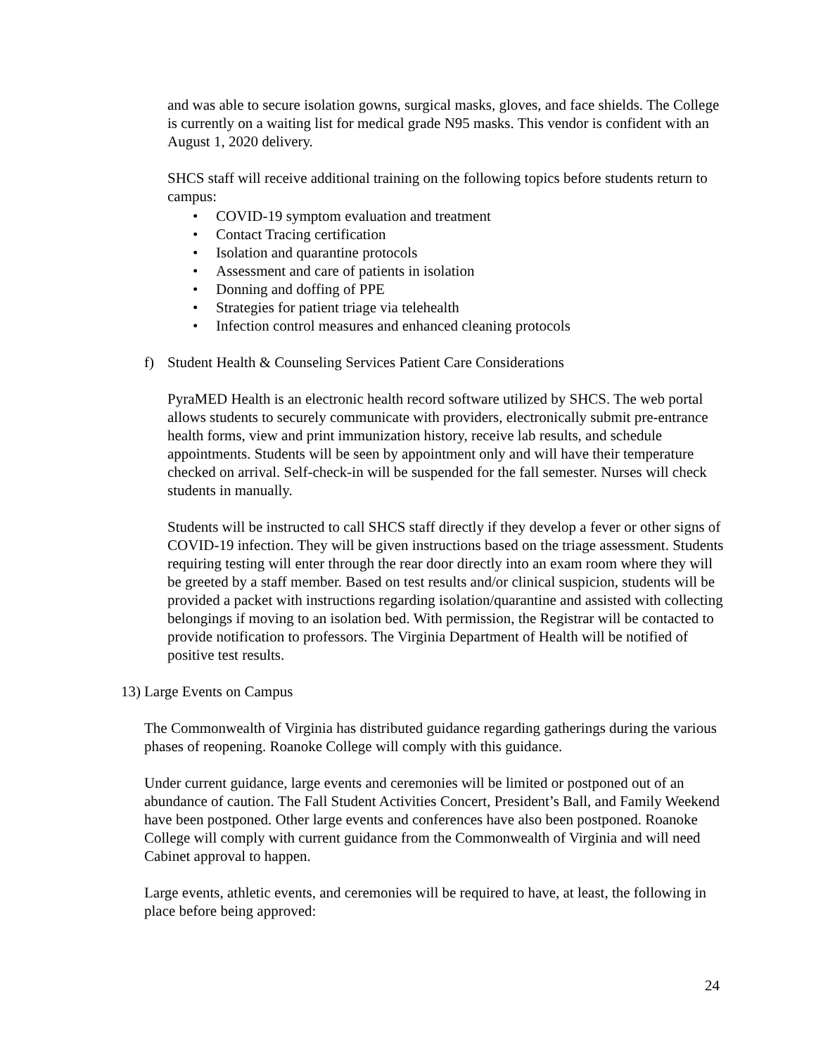and was able to secure isolation gowns, surgical masks, gloves, and face shields. The College is currently on a waiting list for medical grade N95 masks. This vendor is confident with an August 1, 2020 delivery.
SHCS staff will receive additional training on the following topics before students return to campus:
• COVID-19 symptom evaluation and treatment
• Contact Tracing certification
• Isolation and quarantine protocols
• Assessment and care of patients in isolation
• Donning and doffing of PPE
• Strategies for patient triage via telehealth
• Infection control measures and enhanced cleaning protocols
f) Student Health & Counseling Services Patient Care Considerations
PyraMED Health is an electronic health record software utilized by SHCS. The web portal allows students to securely communicate with providers, electronically submit pre-entrance health forms, view and print immunization history, receive lab results, and schedule appointments. Students will be seen by appointment only and will have their temperature checked on arrival. Self-check-in will be suspended for the fall semester. Nurses will check students in manually.
Students will be instructed to call SHCS staff directly if they develop a fever or other signs of COVID-19 infection. They will be given instructions based on the triage assessment. Students requiring testing will enter through the rear door directly into an exam room where they will be greeted by a staff member. Based on test results and/or clinical suspicion, students will be provided a packet with instructions regarding isolation/quarantine and assisted with collecting belongings if moving to an isolation bed. With permission, the Registrar will be contacted to provide notification to professors. The Virginia Department of Health will be notified of positive test results.
13) Large Events on Campus
The Commonwealth of Virginia has distributed guidance regarding gatherings during the various phases of reopening. Roanoke College will comply with this guidance.
Under current guidance, large events and ceremonies will be limited or postponed out of an abundance of caution. The Fall Student Activities Concert, President’s Ball, and Family Weekend have been postponed. Other large events and conferences have also been postponed. Roanoke College will comply with current guidance from the Commonwealth of Virginia and will need Cabinet approval to happen.
Large events, athletic events, and ceremonies will be required to have, at least, the following in place before being approved:
24